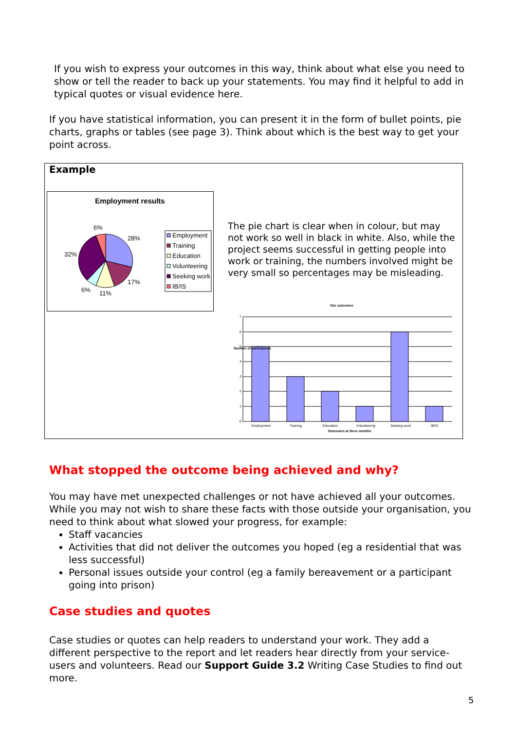If you wish to express your outcomes in this way, think about what else you need to show or tell the reader to back up your statements. You may find it helpful to add in typical quotes or visual evidence here.
If you have statistical information, you can present it in the form of bullet points, pie charts, graphs or tables (see page 3). Think about which is the best way to get your point across.
Example
Employment results
6%
28%
32%
17%
6%
11%
Employment
Training
Education
Volunteering
Seeking work
IB/IS
The pie chart is clear when in colour, but may not work so well in black in white. Also, while the project seems successful in getting people into work or training, the numbers involved might be very small so percentages may be misleading.
Our outcomes
7
6
5
4
3
2
1
0
Number of participants
Employment
Training
Education
Volunteering
Seeking work
IB/IS
Outcomes at three months
What stopped the outcome being achieved and why?
You may have met unexpected challenges or not have achieved all your outcomes. While you may not wish to share these facts with those outside your organisation, you need to think about what slowed your progress, for example:
Staff vacancies
Activities that did not deliver the outcomes you hoped (eg a residential that was less successful)
Personal issues outside your control (eg a family bereavement or a participant going into prison)
Case studies and quotes
Case studies or quotes can help readers to understand your work. They add a different perspective to the report and let readers hear directly from your service-users and volunteers. Read our Support Guide 3.2 Writing Case Studies to find out more.
5